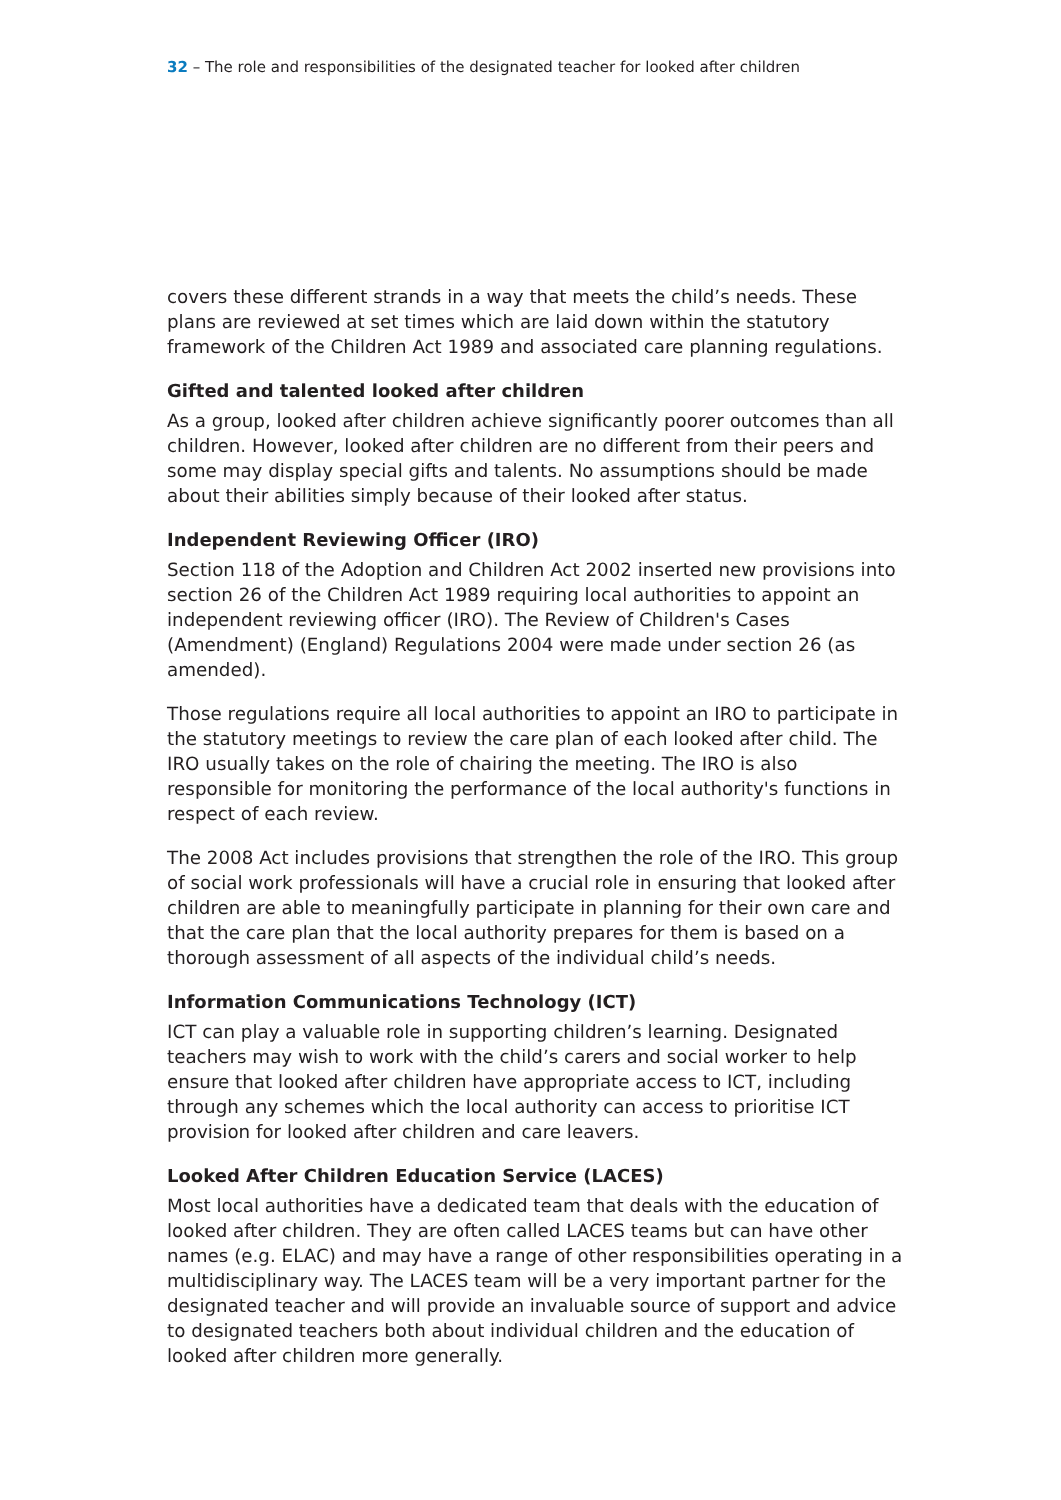32 – The role and responsibilities of the designated teacher for looked after children
covers these different strands in a way that meets the child’s needs. These plans are reviewed at set times which are laid down within the statutory framework of the Children Act 1989 and associated care planning regulations.
Gifted and talented looked after children
As a group, looked after children achieve significantly poorer outcomes than all children. However, looked after children are no different from their peers and some may display special gifts and talents. No assumptions should be made about their abilities simply because of their looked after status.
Independent Reviewing Officer (IRO)
Section 118 of the Adoption and Children Act 2002 inserted new provisions into section 26 of the Children Act 1989 requiring local authorities to appoint an independent reviewing officer (IRO). The Review of Children's Cases (Amendment) (England) Regulations 2004 were made under section 26 (as amended).
Those regulations require all local authorities to appoint an IRO to participate in the statutory meetings to review the care plan of each looked after child. The IRO usually takes on the role of chairing the meeting. The IRO is also responsible for monitoring the performance of the local authority's functions in respect of each review.
The 2008 Act includes provisions that strengthen the role of the IRO. This group of social work professionals will have a crucial role in ensuring that looked after children are able to meaningfully participate in planning for their own care and that the care plan that the local authority prepares for them is based on a thorough assessment of all aspects of the individual child’s needs.
Information Communications Technology (ICT)
ICT can play a valuable role in supporting children’s learning. Designated teachers may wish to work with the child’s carers and social worker to help ensure that looked after children have appropriate access to ICT, including through any schemes which the local authority can access to prioritise ICT provision for looked after children and care leavers.
Looked After Children Education Service (LACES)
Most local authorities have a dedicated team that deals with the education of looked after children. They are often called LACES teams but can have other names (e.g. ELAC) and may have a range of other responsibilities operating in a multidisciplinary way. The LACES team will be a very important partner for the designated teacher and will provide an invaluable source of support and advice to designated teachers both about individual children and the education of looked after children more generally.